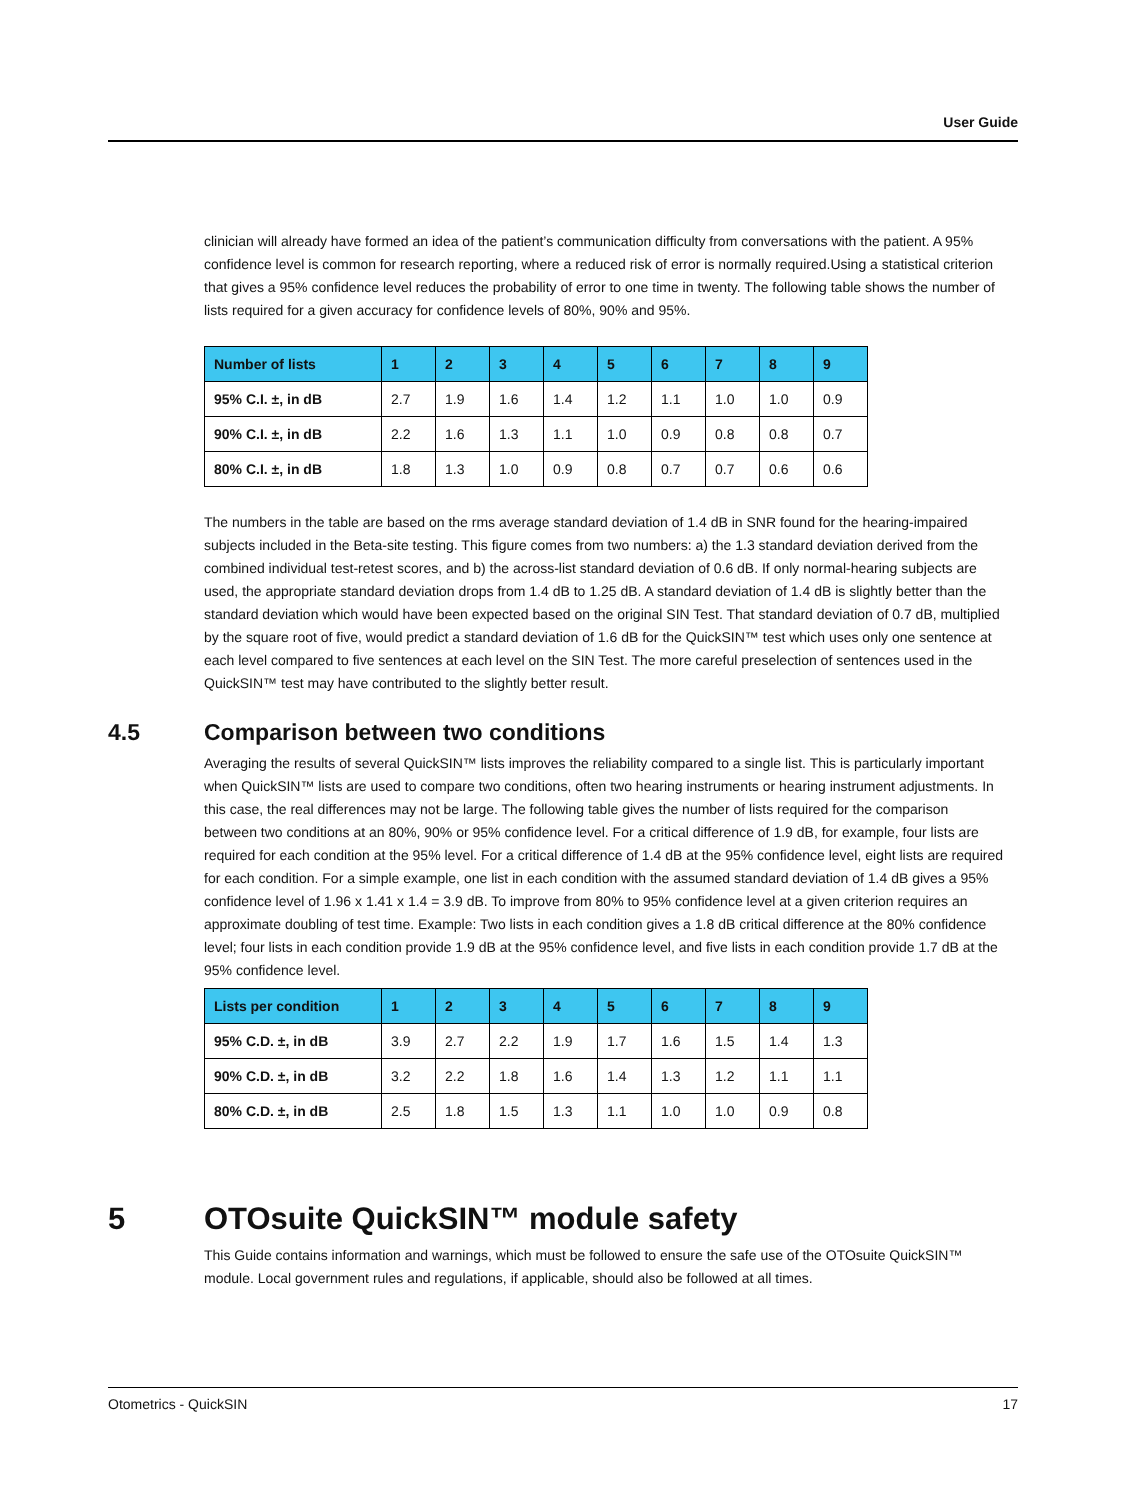User Guide
clinician will already have formed an idea of the patient’s communication difficulty from conversations with the patient. A 95% confidence level is common for research reporting, where a reduced risk of error is normally required.Using a statistical criterion that gives a 95% confidence level reduces the probability of error to one time in twenty. The following table shows the number of lists required for a given accuracy for confidence levels of 80%, 90% and 95%.
| Number of lists | 1 | 2 | 3 | 4 | 5 | 6 | 7 | 8 | 9 |
| --- | --- | --- | --- | --- | --- | --- | --- | --- | --- |
| 95% C.I. ±, in dB | 2.7 | 1.9 | 1.6 | 1.4 | 1.2 | 1.1 | 1.0 | 1.0 | 0.9 |
| 90% C.I. ±, in dB | 2.2 | 1.6 | 1.3 | 1.1 | 1.0 | 0.9 | 0.8 | 0.8 | 0.7 |
| 80% C.I. ±, in dB | 1.8 | 1.3 | 1.0 | 0.9 | 0.8 | 0.7 | 0.7 | 0.6 | 0.6 |
The numbers in the table are based on the rms average standard deviation of 1.4 dB in SNR found for the hearing-impaired subjects included in the Beta-site testing. This figure comes from two numbers: a) the 1.3 standard deviation derived from the combined individual test-retest scores, and b) the across-list standard deviation of 0.6 dB. If only normal-hearing subjects are used, the appropriate standard deviation drops from 1.4 dB to 1.25 dB. A standard deviation of 1.4 dB is slightly better than the standard deviation which would have been expected based on the original SIN Test. That standard deviation of 0.7 dB, multiplied by the square root of five, would predict a standard deviation of 1.6 dB for the QuickSIN™ test which uses only one sentence at each level compared to five sentences at each level on the SIN Test. The more careful preselection of sentences used in the QuickSIN™ test may have contributed to the slightly better result.
4.5 Comparison between two conditions
Averaging the results of several QuickSIN™ lists improves the reliability compared to a single list. This is particularly important when QuickSIN™ lists are used to compare two conditions, often two hearing instruments or hearing instrument adjustments. In this case, the real differences may not be large. The following table gives the number of lists required for the comparison between two conditions at an 80%, 90% or 95% confidence level. For a critical difference of 1.9 dB, for example, four lists are required for each condition at the 95% level. For a critical difference of 1.4 dB at the 95% confidence level, eight lists are required for each condition. For a simple example, one list in each condition with the assumed standard deviation of 1.4 dB gives a 95% confidence level of 1.96 x 1.41 x 1.4 = 3.9 dB. To improve from 80% to 95% confidence level at a given criterion requires an approximate doubling of test time. Example: Two lists in each condition gives a 1.8 dB critical difference at the 80% confidence level; four lists in each condition provide 1.9 dB at the 95% confidence level, and five lists in each condition provide 1.7 dB at the 95% confidence level.
| Lists per condition | 1 | 2 | 3 | 4 | 5 | 6 | 7 | 8 | 9 |
| --- | --- | --- | --- | --- | --- | --- | --- | --- | --- |
| 95% C.D. ±, in dB | 3.9 | 2.7 | 2.2 | 1.9 | 1.7 | 1.6 | 1.5 | 1.4 | 1.3 |
| 90% C.D. ±, in dB | 3.2 | 2.2 | 1.8 | 1.6 | 1.4 | 1.3 | 1.2 | 1.1 | 1.1 |
| 80% C.D. ±, in dB | 2.5 | 1.8 | 1.5 | 1.3 | 1.1 | 1.0 | 1.0 | 0.9 | 0.8 |
5 OTOsuite QuickSIN™ module safety
This Guide contains information and warnings, which must be followed to ensure the safe use of the OTOsuite QuickSIN™ module. Local government rules and regulations, if applicable, should also be followed at all times.
Otometrics - QuickSIN 17